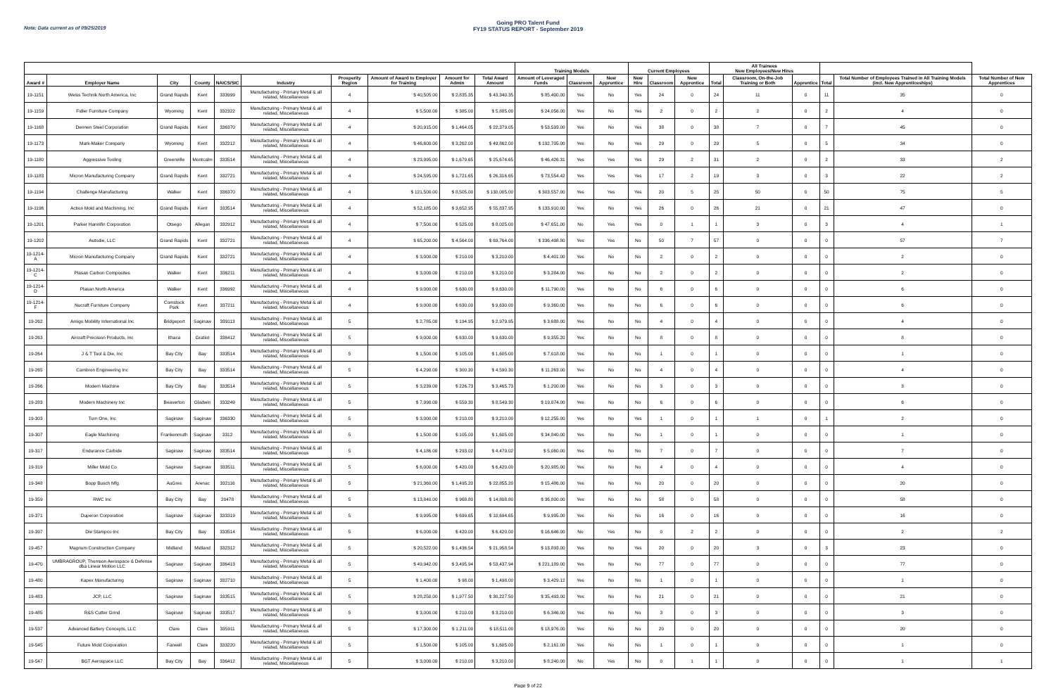Going PRO Talent Fund
FY19 STATUS REPORT - September 2019
Note: Data current as of 09/25/2019
| | | | | | | | | | | Training Models | | | Current Employees | | | All Trainees New Employees/New Hires | | | | | |
| --- | --- | --- | --- | --- | --- | --- | --- | --- | --- | --- | --- | --- | --- | --- | --- | --- | --- | --- | --- | --- | --- |
| Award # | Employer Name | City | County | NAICS/SIC | Industry | Prosperity Region | Amount of Award to Employer for Training | Amount for Admin | Total Award Amount | Amount of Leveraged Funds | Classroom | New Apprentice | New Hire | Classroom | New Apprentice | Total | Classroom, On-the-Job Training or Both | Apprentice | Total | Total Number of Employees Trained in All Training Models (incl. New Apprenticeships) | Total Number of New Apprentices |
| 19-1151 | Weiss Technik North America, Inc | Grand Rapids | Kent | 333999 | Manufacturing - Primary Metal & all related, Miscellaneous | 4 | $ 40,505.00 | $ 2,835.35 | $ 43,340.35 | $ 85,400.00 | Yes | No | Yes | 24 | 0 | 24 | 11 | 0 | 11 | 35 | 0 |
| 19-1159 | Fidler Furniture Company | Wyoming | Kent | 332322 | Manufacturing - Primary Metal & all related, Miscellaneous | 4 | $ 5,500.00 | $ 385.00 | $ 5,885.00 | $ 24,056.00 | Yes | No | Yes | 2 | 0 | 2 | 2 | 0 | 2 | 4 | 0 |
| 19-1168 | Dennen Steel Corporation | Grand Rapids | Kent | 336370 | Manufacturing - Primary Metal & all related, Miscellaneous | 4 | $ 20,915.00 | $ 1,464.05 | $ 22,379.05 | $ 53,593.00 | Yes | No | Yes | 38 | 0 | 38 | 7 | 0 | 7 | 45 | 0 |
| 19-1173 | Mark-Maker Company | Wyoming | Kent | 332212 | Manufacturing - Primary Metal & all related, Miscellaneous | 4 | $ 46,600.00 | $ 3,262.00 | $ 49,862.00 | $ 192,705.00 | Yes | No | Yes | 29 | 0 | 29 | 5 | 0 | 5 | 34 | 0 |
| 19-1180 | Aggressive Tooling | Greenville | Montcalm | 333514 | Manufacturing - Primary Metal & all related, Miscellaneous | 4 | $ 23,995.00 | $ 1,679.65 | $ 25,674.65 | $ 46,426.31 | Yes | Yes | Yes | 29 | 2 | 31 | 2 | 0 | 2 | 33 | 2 |
| 19-1183 | Micron Manufacturing Company | Grand Rapids | Kent | 332721 | Manufacturing - Primary Metal & all related, Miscellaneous | 4 | $ 24,595.00 | $ 1,721.65 | $ 26,316.65 | $ 73,554.42 | Yes | Yes | Yes | 17 | 2 | 19 | 3 | 0 | 3 | 22 | 2 |
| 19-1194 | Challenge Manufacturing | Walker | Kent | 336370 | Manufacturing - Primary Metal & all related, Miscellaneous | 4 | $ 121,500.00 | $ 8,505.00 | $ 130,005.00 | $ 303,557.00 | Yes | Yes | Yes | 20 | 5 | 25 | 50 | 0 | 50 | 75 | 5 |
| 19-1196 | Action Mold and Machining, Inc | Grand Rapids | Kent | 333514 | Manufacturing - Primary Metal & all related, Miscellaneous | 4 | $ 52,185.00 | $ 3,652.95 | $ 55,837.95 | $ 133,910.00 | Yes | No | Yes | 26 | 0 | 26 | 21 | 0 | 21 | 47 | 0 |
| 19-1201 | Parker Hannifin Corporation | Otsego | Allegan | 332912 | Manufacturing - Primary Metal & all related, Miscellaneous | 4 | $ 7,500.00 | $ 525.00 | $ 8,025.00 | $ 47,651.00 | No | Yes | Yes | 0 | 1 | 1 | 3 | 0 | 3 | 4 | 1 |
| 19-1202 | Autodie, LLC | Grand Rapids | Kent | 332721 | Manufacturing - Primary Metal & all related, Miscellaneous | 4 | $ 65,200.00 | $ 4,564.00 | $ 69,764.00 | $ 336,498.80 | Yes | Yes | No | 50 | 7 | 57 | 0 | 0 | 0 | 57 | 7 |
| 19-1214-A | Micron Manufacturing Company | Grand Rapids | Kent | 332721 | Manufacturing - Primary Metal & all related, Miscellaneous | 4 | $ 3,000.00 | $ 210.00 | $ 3,210.00 | $ 4,401.00 | Yes | No | No | 2 | 0 | 2 | 0 | 0 | 0 | 2 | 0 |
| 19-1214-C | Plasan Carbon Composites | Walker | Kent | 336211 | Manufacturing - Primary Metal & all related, Miscellaneous | 4 | $ 3,000.00 | $ 210.00 | $ 3,210.00 | $ 3,284.00 | Yes | No | No | 2 | 0 | 2 | 0 | 0 | 0 | 2 | 0 |
| 19-1214-D | Plasan North America | Walker | Kent | 336992 | Manufacturing - Primary Metal & all related, Miscellaneous | 4 | $ 9,000.00 | $ 630.00 | $ 9,630.00 | $ 11,790.00 | Yes | No | No | 6 | 0 | 6 | 0 | 0 | 0 | 6 | 0 |
| 19-1214-F | Nucraft Furniture Company | Comstock Park | Kent | 337211 | Manufacturing - Primary Metal & all related, Miscellaneous | 4 | $ 9,000.00 | $ 630.00 | $ 9,630.00 | $ 9,360.00 | Yes | No | No | 6 | 0 | 6 | 0 | 0 | 0 | 6 | 0 |
| 19-262 | Amigo Mobility International Inc | Bridgeport | Saginaw | 339113 | Manufacturing - Primary Metal & all related, Miscellaneous | 5 | $ 2,785.00 | $ 194.95 | $ 2,979.95 | $ 3,688.00 | Yes | No | No | 4 | 0 | 4 | 0 | 0 | 0 | 4 | 0 |
| 19-263 | Aircraft Precision Products, Inc | Ithaca | Gratiot | 336412 | Manufacturing - Primary Metal & all related, Miscellaneous | 5 | $ 9,000.00 | $ 630.00 | $ 9,630.00 | $ 9,355.20 | Yes | No | No | 8 | 0 | 8 | 0 | 0 | 0 | 8 | 0 |
| 19-264 | J & T Tool & Die, Inc | Bay City | Bay | 333514 | Manufacturing - Primary Metal & all related, Miscellaneous | 5 | $ 1,500.00 | $ 105.00 | $ 1,605.00 | $ 7,018.00 | Yes | No | No | 1 | 0 | 1 | 0 | 0 | 0 | 1 | 0 |
| 19-265 | Cambron Engineering Inc | Bay City | Bay | 333514 | Manufacturing - Primary Metal & all related, Miscellaneous | 5 | $ 4,290.00 | $ 300.30 | $ 4,590.30 | $ 11,263.00 | Yes | No | No | 4 | 0 | 4 | 0 | 0 | 0 | 4 | 0 |
| 19-266 | Modern Machine | Bay City | Bay | 333514 | Manufacturing - Primary Metal & all related, Miscellaneous | 5 | $ 3,239.00 | $ 226.73 | $ 3,465.73 | $ 1,200.00 | Yes | No | No | 3 | 0 | 3 | 0 | 0 | 0 | 3 | 0 |
| 19-283 | Modern Machinery Inc | Beaverton | Gladwin | 333249 | Manufacturing - Primary Metal & all related, Miscellaneous | 5 | $ 7,990.00 | $ 559.30 | $ 8,549.30 | $ 19,074.00 | Yes | No | No | 6 | 0 | 6 | 0 | 0 | 0 | 6 | 0 |
| 19-303 | Turn One, Inc | Saginaw | Saginaw | 336330 | Manufacturing - Primary Metal & all related, Miscellaneous | 5 | $ 3,000.00 | $ 210.00 | $ 3,210.00 | $ 12,255.00 | Yes | No | Yes | 1 | 0 | 1 | 1 | 0 | 1 | 2 | 0 |
| 19-307 | Eagle Machining | Frankenmuth | Saginaw | 3312 | Manufacturing - Primary Metal & all related, Miscellaneous | 5 | $ 1,500.00 | $ 105.00 | $ 1,605.00 | $ 34,840.00 | Yes | No | No | 1 | 0 | 1 | 0 | 0 | 0 | 1 | 0 |
| 19-317 | Endurance Carbide | Saginaw | Saginaw | 333514 | Manufacturing - Primary Metal & all related, Miscellaneous | 5 | $ 4,186.00 | $ 293.02 | $ 4,479.02 | $ 5,060.00 | Yes | No | No | 7 | 0 | 7 | 0 | 0 | 0 | 7 | 0 |
| 19-319 | Miller Mold Co | Saginaw | Saginaw | 333511 | Manufacturing - Primary Metal & all related, Miscellaneous | 5 | $ 6,000.00 | $ 420.00 | $ 6,420.00 | $ 20,985.00 | Yes | No | No | 4 | 0 | 4 | 0 | 0 | 0 | 4 | 0 |
| 19-348 | Bopp Busch Mfg | AuGres | Arenac | 332116 | Manufacturing - Primary Metal & all related, Miscellaneous | 5 | $ 21,360.00 | $ 1,495.20 | $ 22,855.20 | $ 15,486.00 | Yes | No | No | 20 | 0 | 20 | 0 | 0 | 0 | 20 | 0 |
| 19-359 | RWC Inc | Bay City | Bay | 20478 | Manufacturing - Primary Metal & all related, Miscellaneous | 5 | $ 13,840.00 | $ 968.80 | $ 14,808.80 | $ 36,800.00 | Yes | No | No | 58 | 0 | 58 | 0 | 0 | 0 | 58 | 0 |
| 19-371 | Duperon Corporation | Saginaw | Saginaw | 333319 | Manufacturing - Primary Metal & all related, Miscellaneous | 5 | $ 9,995.00 | $ 699.65 | $ 10,694.65 | $ 9,995.00 | Yes | No | No | 16 | 0 | 16 | 0 | 0 | 0 | 16 | 0 |
| 19-397 | Die Stampco Inc | Bay City | Bay | 333514 | Manufacturing - Primary Metal & all related, Miscellaneous | 5 | $ 6,000.00 | $ 420.00 | $ 6,420.00 | $ 16,646.00 | No | Yes | No | 0 | 2 | 2 | 0 | 0 | 0 | 2 | 2 |
| 19-457 | Magnum Construction Company | Midland | Midland | 332312 | Manufacturing - Primary Metal & all related, Miscellaneous | 5 | $ 20,522.00 | $ 1,436.54 | $ 21,958.54 | $ 13,893.00 | Yes | No | Yes | 20 | 0 | 20 | 3 | 0 | 3 | 23 | 0 |
| 19-470 | UMBRAGROUP, Thomson Aerospace & Defense dba Linear Motion LLC | Saginaw | Saginaw | 336413 | Manufacturing - Primary Metal & all related, Miscellaneous | 5 | $ 49,942.00 | $ 3,495.94 | $ 53,437.94 | $ 221,189.00 | Yes | No | No | 77 | 0 | 77 | 0 | 0 | 0 | 77 | 0 |
| 19-480 | Kapex Manufacturing | Saginaw | Saginaw | 332710 | Manufacturing - Primary Metal & all related, Miscellaneous | 5 | $ 1,400.00 | $ 98.00 | $ 1,498.00 | $ 3,429.12 | Yes | No | No | 1 | 0 | 1 | 0 | 0 | 0 | 1 | 0 |
| 19-483 | JCP, LLC | Saginaw | Saginaw | 333515 | Manufacturing - Primary Metal & all related, Miscellaneous | 5 | $ 28,250.00 | $ 1,977.50 | $ 30,227.50 | $ 35,493.00 | Yes | No | No | 21 | 0 | 21 | 0 | 0 | 0 | 21 | 0 |
| 19-485 | R&S Cutter Grind | Saginaw | Saginaw | 333517 | Manufacturing - Primary Metal & all related, Miscellaneous | 5 | $ 3,000.00 | $ 210.00 | $ 3,210.00 | $ 6,346.00 | Yes | No | No | 3 | 0 | 3 | 0 | 0 | 0 | 3 | 0 |
| 19-537 | Advanced Battery Concepts, LLC | Clare | Clare | 335911 | Manufacturing - Primary Metal & all related, Miscellaneous | 5 | $ 17,300.00 | $ 1,211.00 | $ 18,511.00 | $ 18,976.00 | Yes | No | No | 20 | 0 | 20 | 0 | 0 | 0 | 20 | 0 |
| 19-545 | Future Mold Corporation | Farwell | Clare | 333220 | Manufacturing - Primary Metal & all related, Miscellaneous | 5 | $ 1,500.00 | $ 105.00 | $ 1,605.00 | $ 2,161.00 | Yes | No | No | 1 | 0 | 1 | 0 | 0 | 0 | 1 | 0 |
| 19-547 | BGT Aerospace LLC | Bay City | Bay | 336412 | Manufacturing - Primary Metal & all related, Miscellaneous | 5 | $ 3,000.00 | $ 210.00 | $ 3,210.00 | $ 8,240.00 | No | Yes | No | 0 | 1 | 1 | 0 | 0 | 0 | 1 | 1 |
Page 9 of 22